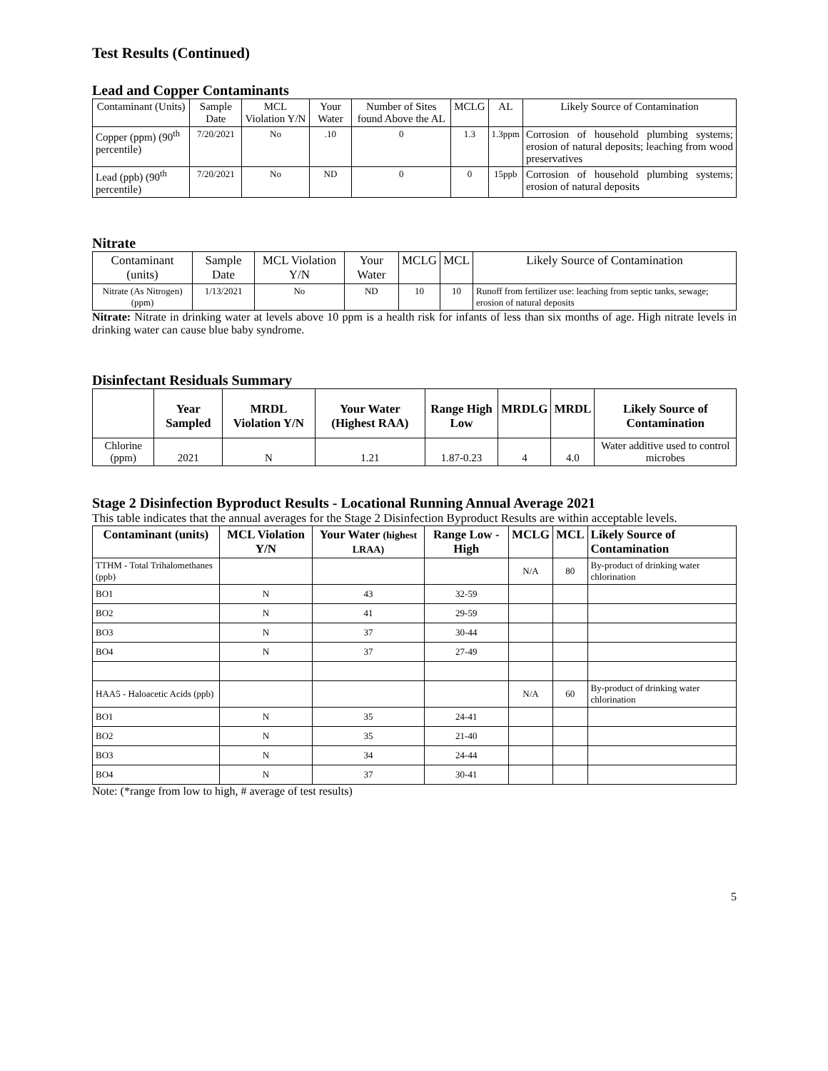Test Results (Continued)
Lead and Copper Contaminants
| Contaminant (Units) | Sample Date | MCL Violation Y/N | Your Water | Number of Sites found Above the AL | MCLG | AL | Likely Source of Contamination |
| --- | --- | --- | --- | --- | --- | --- | --- |
| Copper (ppm) (90<sup>th</sup> percentile) | 7/20/2021 | No | .10 | 0 | 1.3 | 1.3ppm | Corrosion of household plumbing systems; erosion of natural deposits; leaching from wood preservatives |
| Lead (ppb) (90<sup>th</sup> percentile) | 7/20/2021 | No | ND | 0 | 0 | 15ppb | Corrosion of household plumbing systems; erosion of natural deposits |
Nitrate
| Contaminant (units) | Sample Date | MCL Violation Y/N | Your Water | MCLG | MCL | Likely Source of Contamination |
| --- | --- | --- | --- | --- | --- | --- |
| Nitrate (As Nitrogen) (ppm) | 1/13/2021 | No | ND | 10 | 10 | Runoff from fertilizer use: leaching from septic tanks, sewage; erosion of natural deposits |
Nitrate: Nitrate in drinking water at levels above 10 ppm is a health risk for infants of less than six months of age. High nitrate levels in drinking water can cause blue baby syndrome.
Disinfectant Residuals Summary
| | Year Sampled | MRDL Violation Y/N | Your Water (Highest RAA) | Range High Low | MRDLG | MRDL | Likely Source of Contamination |
| --- | --- | --- | --- | --- | --- | --- | --- |
| Chlorine (ppm) | 2021 | N | 1.21 | 1.87-0.23 | 4 | 4.0 | Water additive used to control microbes |
Stage 2 Disinfection Byproduct Results - Locational Running Annual Average 2021
This table indicates that the annual averages for the Stage 2 Disinfection Byproduct Results are within acceptable levels.
| Contaminant (units) | MCL Violation Y/N | Your Water (highest LRAA) | Range Low - High | MCLG | MCL | Likely Source of Contamination |
| --- | --- | --- | --- | --- | --- | --- |
| TTHM - Total Trihalomethanes (ppb) | | | | N/A | 80 | By-product of drinking water chlorination |
| BO1 | N | 43 | 32-59 | | | |
| BO2 | N | 41 | 29-59 | | | |
| BO3 | N | 37 | 30-44 | | | |
| BO4 | N | 37 | 27-49 | | | |
| HAA5 - Haloacetic Acids (ppb) | | | | N/A | 60 | By-product of drinking water chlorination |
| BO1 | N | 35 | 24-41 | | | |
| BO2 | N | 35 | 21-40 | | | |
| BO3 | N | 34 | 24-44 | | | |
| BO4 | N | 37 | 30-41 | | | |
Note: (*range from low to high, # average of test results)
5